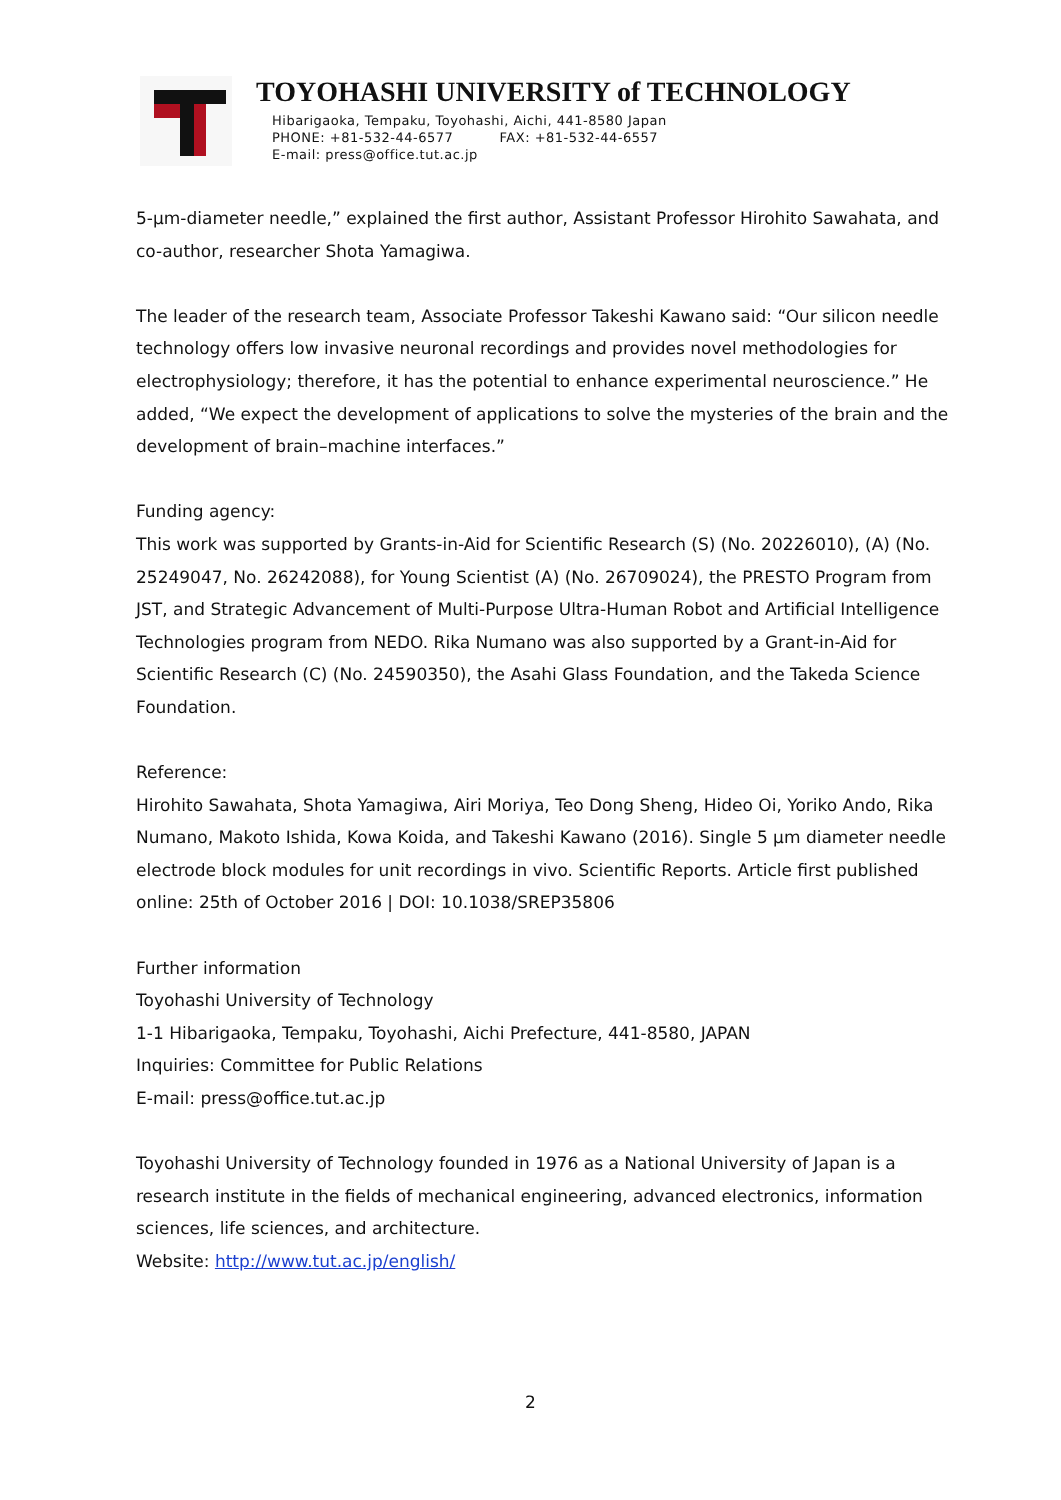TOYOHASHI UNIVERSITY of TECHNOLOGY
Hibarigaoka, Tempaku, Toyohashi, Aichi, 441-8580 Japan
PHONE: +81-532-44-6577 FAX: +81-532-44-6557
E-mail: press@office.tut.ac.jp
5-µm-diameter needle,” explained the first author, Assistant Professor Hirohito Sawahata, and co-author, researcher Shota Yamagiwa.
The leader of the research team, Associate Professor Takeshi Kawano said: “Our silicon needle technology offers low invasive neuronal recordings and provides novel methodologies for electrophysiology; therefore, it has the potential to enhance experimental neuroscience.” He added, “We expect the development of applications to solve the mysteries of the brain and the development of brain–machine interfaces.”
Funding agency:
This work was supported by Grants-in-Aid for Scientific Research (S) (No. 20226010), (A) (No. 25249047, No. 26242088), for Young Scientist (A) (No. 26709024), the PRESTO Program from JST, and Strategic Advancement of Multi-Purpose Ultra-Human Robot and Artificial Intelligence Technologies program from NEDO. Rika Numano was also supported by a Grant-in-Aid for Scientific Research (C) (No. 24590350), the Asahi Glass Foundation, and the Takeda Science Foundation.
Reference:
Hirohito Sawahata, Shota Yamagiwa, Airi Moriya, Teo Dong Sheng, Hideo Oi, Yoriko Ando, Rika Numano, Makoto Ishida, Kowa Koida, and Takeshi Kawano (2016). Single 5 µm diameter needle electrode block modules for unit recordings in vivo. Scientific Reports. Article first published online: 25th of October 2016 | DOI: 10.1038/SREP35806
Further information
Toyohashi University of Technology
1-1 Hibarigaoka, Tempaku, Toyohashi, Aichi Prefecture, 441-8580, JAPAN
Inquiries: Committee for Public Relations
E-mail: press@office.tut.ac.jp
Toyohashi University of Technology founded in 1976 as a National University of Japan is a research institute in the fields of mechanical engineering, advanced electronics, information sciences, life sciences, and architecture.
Website: http://www.tut.ac.jp/english/
2